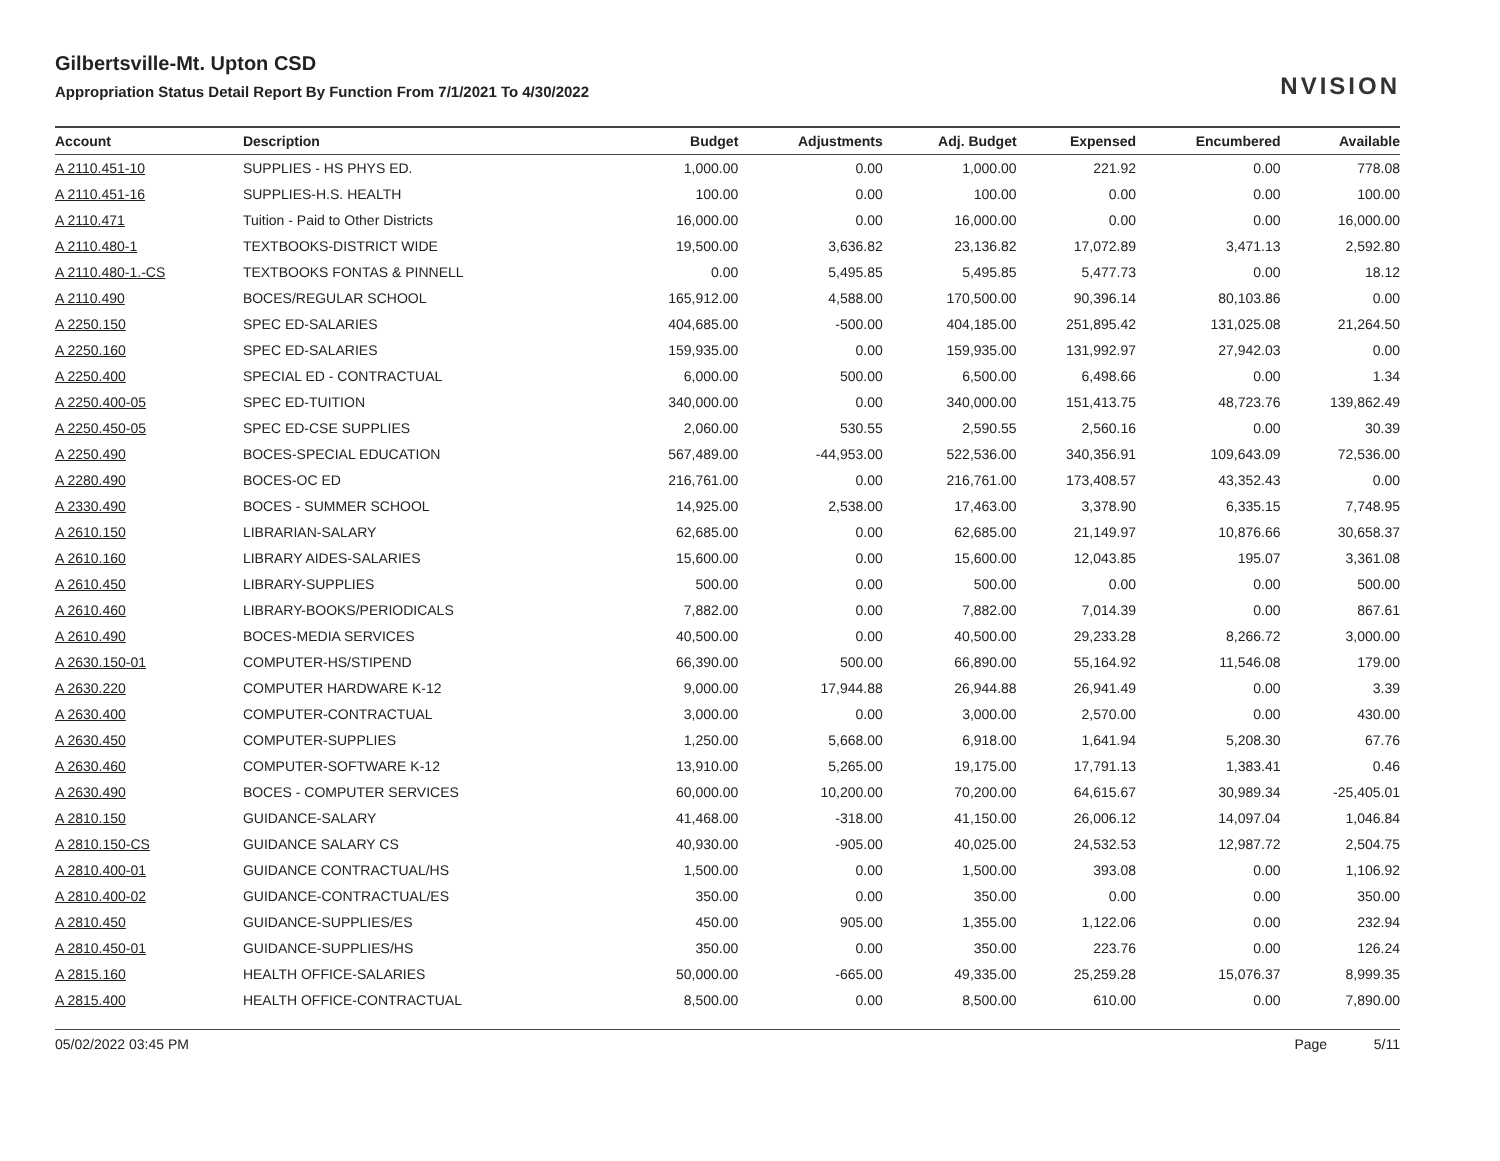Gilbertsville-Mt. Upton CSD
Appropriation Status Detail Report By Function From 7/1/2021 To 4/30/2022
NVISION
| Account | Description | Budget | Adjustments | Adj. Budget | Expensed | Encumbered | Available |
| --- | --- | --- | --- | --- | --- | --- | --- |
| A 2110.451-10 | SUPPLIES - HS PHYS ED. | 1,000.00 | 0.00 | 1,000.00 | 221.92 | 0.00 | 778.08 |
| A 2110.451-16 | SUPPLIES-H.S. HEALTH | 100.00 | 0.00 | 100.00 | 0.00 | 0.00 | 100.00 |
| A 2110.471 | Tuition - Paid to Other Districts | 16,000.00 | 0.00 | 16,000.00 | 0.00 | 0.00 | 16,000.00 |
| A 2110.480-1 | TEXTBOOKS-DISTRICT WIDE | 19,500.00 | 3,636.82 | 23,136.82 | 17,072.89 | 3,471.13 | 2,592.80 |
| A 2110.480-1.-CS | TEXTBOOKS FONTAS & PINNELL | 0.00 | 5,495.85 | 5,495.85 | 5,477.73 | 0.00 | 18.12 |
| A 2110.490 | BOCES/REGULAR SCHOOL | 165,912.00 | 4,588.00 | 170,500.00 | 90,396.14 | 80,103.86 | 0.00 |
| A 2250.150 | SPEC ED-SALARIES | 404,685.00 | -500.00 | 404,185.00 | 251,895.42 | 131,025.08 | 21,264.50 |
| A 2250.160 | SPEC ED-SALARIES | 159,935.00 | 0.00 | 159,935.00 | 131,992.97 | 27,942.03 | 0.00 |
| A 2250.400 | SPECIAL ED - CONTRACTUAL | 6,000.00 | 500.00 | 6,500.00 | 6,498.66 | 0.00 | 1.34 |
| A 2250.400-05 | SPEC ED-TUITION | 340,000.00 | 0.00 | 340,000.00 | 151,413.75 | 48,723.76 | 139,862.49 |
| A 2250.450-05 | SPEC ED-CSE SUPPLIES | 2,060.00 | 530.55 | 2,590.55 | 2,560.16 | 0.00 | 30.39 |
| A 2250.490 | BOCES-SPECIAL EDUCATION | 567,489.00 | -44,953.00 | 522,536.00 | 340,356.91 | 109,643.09 | 72,536.00 |
| A 2280.490 | BOCES-OC ED | 216,761.00 | 0.00 | 216,761.00 | 173,408.57 | 43,352.43 | 0.00 |
| A 2330.490 | BOCES - SUMMER SCHOOL | 14,925.00 | 2,538.00 | 17,463.00 | 3,378.90 | 6,335.15 | 7,748.95 |
| A 2610.150 | LIBRARIAN-SALARY | 62,685.00 | 0.00 | 62,685.00 | 21,149.97 | 10,876.66 | 30,658.37 |
| A 2610.160 | LIBRARY AIDES-SALARIES | 15,600.00 | 0.00 | 15,600.00 | 12,043.85 | 195.07 | 3,361.08 |
| A 2610.450 | LIBRARY-SUPPLIES | 500.00 | 0.00 | 500.00 | 0.00 | 0.00 | 500.00 |
| A 2610.460 | LIBRARY-BOOKS/PERIODICALS | 7,882.00 | 0.00 | 7,882.00 | 7,014.39 | 0.00 | 867.61 |
| A 2610.490 | BOCES-MEDIA SERVICES | 40,500.00 | 0.00 | 40,500.00 | 29,233.28 | 8,266.72 | 3,000.00 |
| A 2630.150-01 | COMPUTER-HS/STIPEND | 66,390.00 | 500.00 | 66,890.00 | 55,164.92 | 11,546.08 | 179.00 |
| A 2630.220 | COMPUTER HARDWARE K-12 | 9,000.00 | 17,944.88 | 26,944.88 | 26,941.49 | 0.00 | 3.39 |
| A 2630.400 | COMPUTER-CONTRACTUAL | 3,000.00 | 0.00 | 3,000.00 | 2,570.00 | 0.00 | 430.00 |
| A 2630.450 | COMPUTER-SUPPLIES | 1,250.00 | 5,668.00 | 6,918.00 | 1,641.94 | 5,208.30 | 67.76 |
| A 2630.460 | COMPUTER-SOFTWARE K-12 | 13,910.00 | 5,265.00 | 19,175.00 | 17,791.13 | 1,383.41 | 0.46 |
| A 2630.490 | BOCES - COMPUTER SERVICES | 60,000.00 | 10,200.00 | 70,200.00 | 64,615.67 | 30,989.34 | -25,405.01 |
| A 2810.150 | GUIDANCE-SALARY | 41,468.00 | -318.00 | 41,150.00 | 26,006.12 | 14,097.04 | 1,046.84 |
| A 2810.150-CS | GUIDANCE SALARY CS | 40,930.00 | -905.00 | 40,025.00 | 24,532.53 | 12,987.72 | 2,504.75 |
| A 2810.400-01 | GUIDANCE CONTRACTUAL/HS | 1,500.00 | 0.00 | 1,500.00 | 393.08 | 0.00 | 1,106.92 |
| A 2810.400-02 | GUIDANCE-CONTRACTUAL/ES | 350.00 | 0.00 | 350.00 | 0.00 | 0.00 | 350.00 |
| A 2810.450 | GUIDANCE-SUPPLIES/ES | 450.00 | 905.00 | 1,355.00 | 1,122.06 | 0.00 | 232.94 |
| A 2810.450-01 | GUIDANCE-SUPPLIES/HS | 350.00 | 0.00 | 350.00 | 223.76 | 0.00 | 126.24 |
| A 2815.160 | HEALTH OFFICE-SALARIES | 50,000.00 | -665.00 | 49,335.00 | 25,259.28 | 15,076.37 | 8,999.35 |
| A 2815.400 | HEALTH OFFICE-CONTRACTUAL | 8,500.00 | 0.00 | 8,500.00 | 610.00 | 0.00 | 7,890.00 |
05/02/2022 03:45 PM Page 5/11